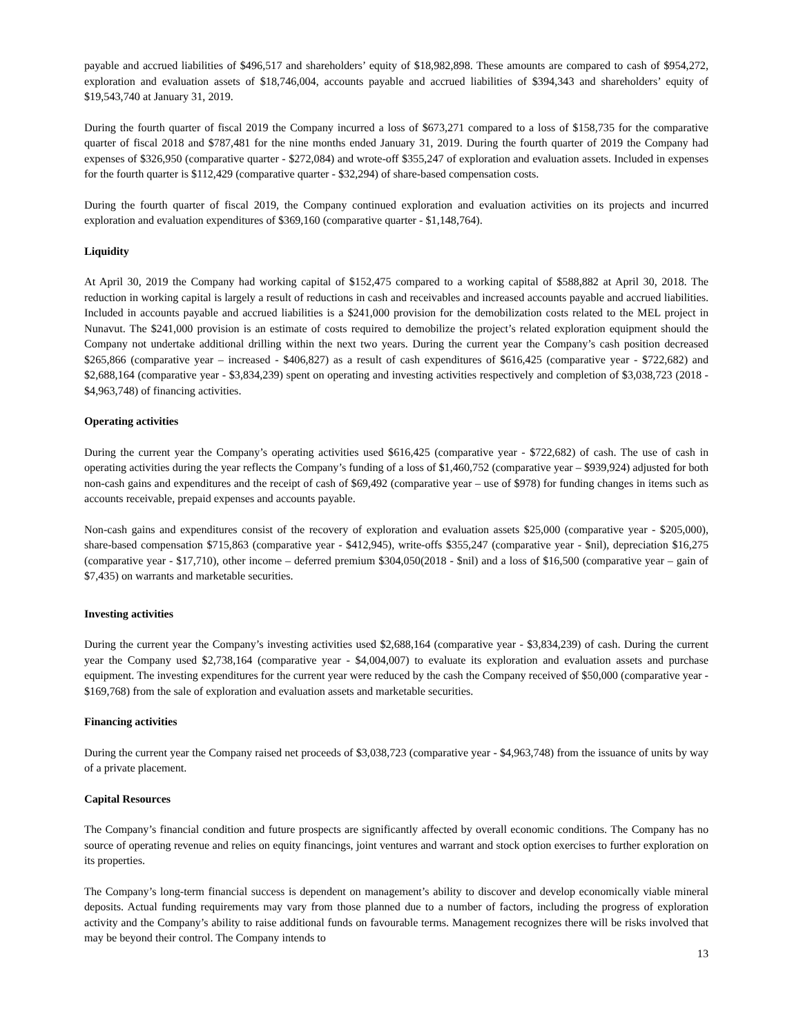payable and accrued liabilities of $496,517 and shareholders’ equity of $18,982,898. These amounts are compared to cash of $954,272, exploration and evaluation assets of $18,746,004, accounts payable and accrued liabilities of $394,343 and shareholders’ equity of $19,543,740 at January 31, 2019.
During the fourth quarter of fiscal 2019 the Company incurred a loss of $673,271 compared to a loss of $158,735 for the comparative quarter of fiscal 2018 and $787,481 for the nine months ended January 31, 2019. During the fourth quarter of 2019 the Company had expenses of $326,950 (comparative quarter - $272,084) and wrote-off $355,247 of exploration and evaluation assets. Included in expenses for the fourth quarter is $112,429 (comparative quarter - $32,294) of share-based compensation costs.
During the fourth quarter of fiscal 2019, the Company continued exploration and evaluation activities on its projects and incurred exploration and evaluation expenditures of $369,160 (comparative quarter - $1,148,764).
Liquidity
At April 30, 2019 the Company had working capital of $152,475 compared to a working capital of $588,882 at April 30, 2018. The reduction in working capital is largely a result of reductions in cash and receivables and increased accounts payable and accrued liabilities. Included in accounts payable and accrued liabilities is a $241,000 provision for the demobilization costs related to the MEL project in Nunavut. The $241,000 provision is an estimate of costs required to demobilize the project’s related exploration equipment should the Company not undertake additional drilling within the next two years. During the current year the Company’s cash position decreased $265,866 (comparative year – increased - $406,827) as a result of cash expenditures of $616,425 (comparative year - $722,682) and $2,688,164 (comparative year - $3,834,239) spent on operating and investing activities respectively and completion of $3,038,723 (2018 - $4,963,748) of financing activities.
Operating activities
During the current year the Company’s operating activities used $616,425 (comparative year - $722,682) of cash. The use of cash in operating activities during the year reflects the Company’s funding of a loss of $1,460,752 (comparative year – $939,924) adjusted for both non-cash gains and expenditures and the receipt of cash of $69,492 (comparative year – use of $978) for funding changes in items such as accounts receivable, prepaid expenses and accounts payable.
Non-cash gains and expenditures consist of the recovery of exploration and evaluation assets $25,000 (comparative year - $205,000), share-based compensation $715,863 (comparative year - $412,945), write-offs $355,247 (comparative year - $nil), depreciation $16,275 (comparative year - $17,710), other income – deferred premium $304,050(2018 - $nil) and a loss of $16,500 (comparative year – gain of $7,435) on warrants and marketable securities.
Investing activities
During the current year the Company’s investing activities used $2,688,164 (comparative year - $3,834,239) of cash. During the current year the Company used $2,738,164 (comparative year - $4,004,007) to evaluate its exploration and evaluation assets and purchase equipment. The investing expenditures for the current year were reduced by the cash the Company received of $50,000 (comparative year - $169,768) from the sale of exploration and evaluation assets and marketable securities.
Financing activities
During the current year the Company raised net proceeds of $3,038,723 (comparative year - $4,963,748) from the issuance of units by way of a private placement.
Capital Resources
The Company’s financial condition and future prospects are significantly affected by overall economic conditions. The Company has no source of operating revenue and relies on equity financings, joint ventures and warrant and stock option exercises to further exploration on its properties.
The Company’s long-term financial success is dependent on management’s ability to discover and develop economically viable mineral deposits. Actual funding requirements may vary from those planned due to a number of factors, including the progress of exploration activity and the Company’s ability to raise additional funds on favourable terms. Management recognizes there will be risks involved that may be beyond their control. The Company intends to
13